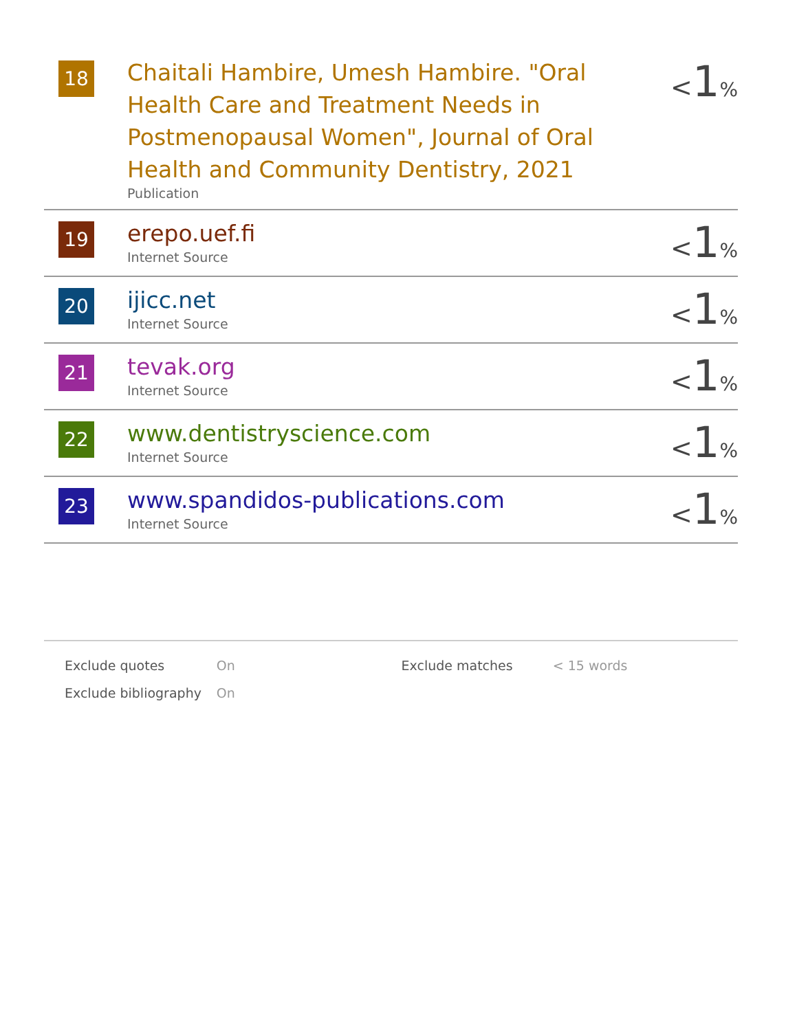| 18 | Chaitali Hambire, Umesh Hambire. "Oral Health Care and Treatment Needs in Postmenopausal Women", Journal of Oral Health and Community Dentistry, 2021 Publication | < 1 % |
| 19 | erepo.uef.fi Internet Source | < 1 % |
| 20 | ijicc.net Internet Source | < 1 % |
| 21 | tevak.org Internet Source | < 1 % |
| 22 | www.dentistryscience.com Internet Source | < 1 % |
| 23 | www.spandidos-publications.com Internet Source | < 1 % |
| Exclude quotes | On | Exclude matches | < 15 words |
| Exclude bibliography | On | | |